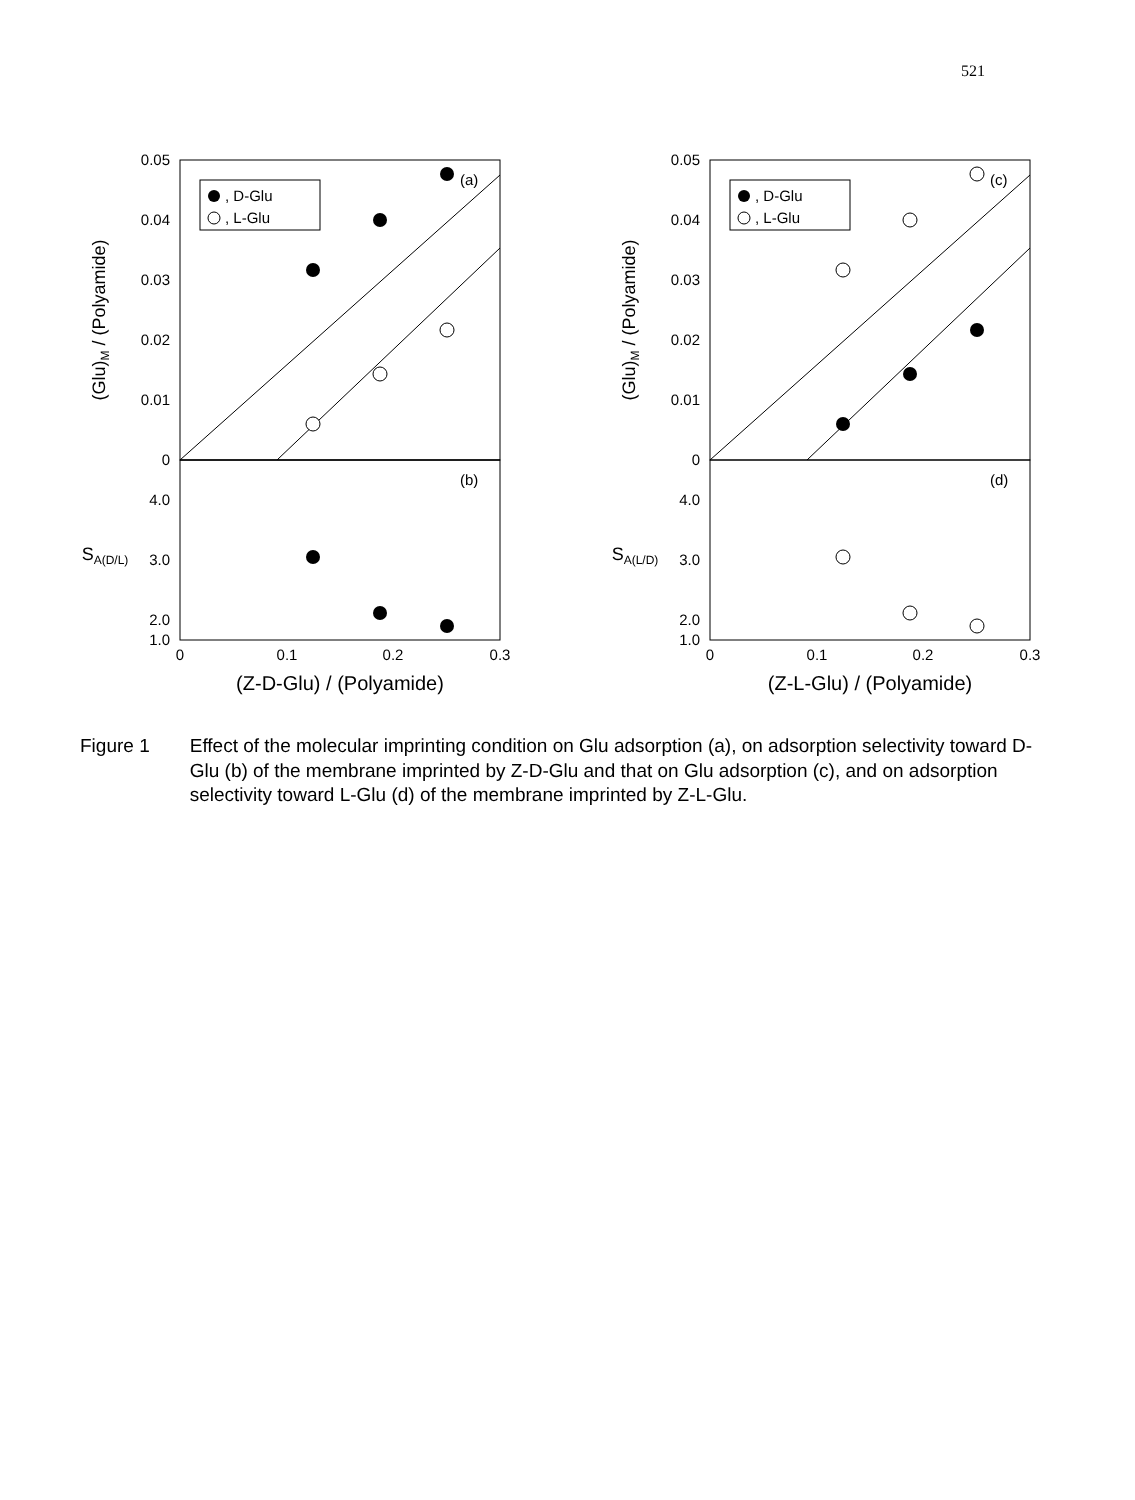521
0.05
0.04
0.03
0.02
0.01
0
4.0
3.0
2.0
1.0
0
0.1
0.2
0.3
(Z-D-Glu) / (Polyamide)
(Glu)M / (Polyamide)
SA(D/L)
(a)
(b)
, D-Glu
, L-Glu
0.05
0.04
0.03
0.02
0.01
0
4.0
3.0
2.0
1.0
0
0.1
0.2
0.3
(Z-L-Glu) / (Polyamide)
(Glu)M / (Polyamide)
SA(L/D)
(c)
(d)
, D-Glu
, L-Glu
Figure 1 Effect of the molecular imprinting condition on Glu adsorption (a), on adsorption selectivity toward D-Glu (b) of the membrane imprinted by Z-D-Glu and that on Glu adsorption (c), and on adsorption selectivity toward L-Glu (d) of the membrane imprinted by Z-L-Glu.